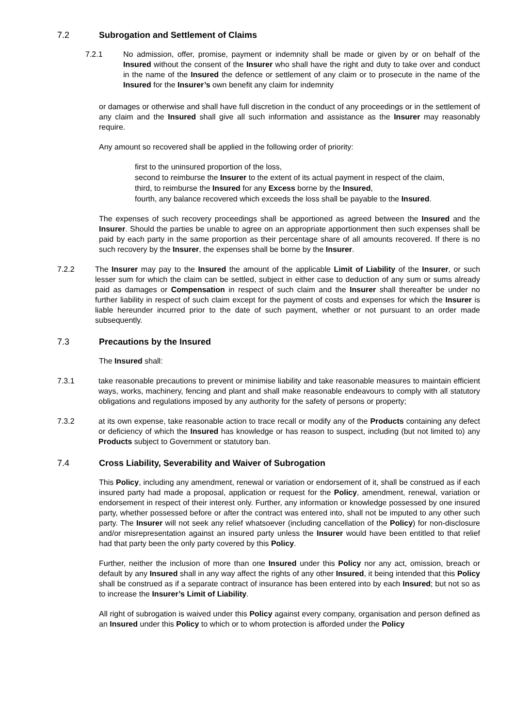7.2 Subrogation and Settlement of Claims
7.2.1 No admission, offer, promise, payment or indemnity shall be made or given by or on behalf of the Insured without the consent of the Insurer who shall have the right and duty to take over and conduct in the name of the Insured the defence or settlement of any claim or to prosecute in the name of the Insured for the Insurer’s own benefit any claim for indemnity
or damages or otherwise and shall have full discretion in the conduct of any proceedings or in the settlement of any claim and the Insured shall give all such information and assistance as the Insurer may reasonably require.
Any amount so recovered shall be applied in the following order of priority:
first to the uninsured proportion of the loss,
second to reimburse the Insurer to the extent of its actual payment in respect of the claim,
third, to reimburse the Insured for any Excess borne by the Insured,
fourth, any balance recovered which exceeds the loss shall be payable to the Insured.
The expenses of such recovery proceedings shall be apportioned as agreed between the Insured and the Insurer. Should the parties be unable to agree on an appropriate apportionment then such expenses shall be paid by each party in the same proportion as their percentage share of all amounts recovered. If there is no such recovery by the Insurer, the expenses shall be borne by the Insurer.
7.2.2 The Insurer may pay to the Insured the amount of the applicable Limit of Liability of the Insurer, or such lesser sum for which the claim can be settled, subject in either case to deduction of any sum or sums already paid as damages or Compensation in respect of such claim and the Insurer shall thereafter be under no further liability in respect of such claim except for the payment of costs and expenses for which the Insurer is liable hereunder incurred prior to the date of such payment, whether or not pursuant to an order made subsequently.
7.3 Precautions by the Insured
The Insured shall:
7.3.1 take reasonable precautions to prevent or minimise liability and take reasonable measures to maintain efficient ways, works, machinery, fencing and plant and shall make reasonable endeavours to comply with all statutory obligations and regulations imposed by any authority for the safety of persons or property;
7.3.2 at its own expense, take reasonable action to trace recall or modify any of the Products containing any defect or deficiency of which the Insured has knowledge or has reason to suspect, including (but not limited to) any Products subject to Government or statutory ban.
7.4 Cross Liability, Severability and Waiver of Subrogation
This Policy, including any amendment, renewal or variation or endorsement of it, shall be construed as if each insured party had made a proposal, application or request for the Policy, amendment, renewal, variation or endorsement in respect of their interest only. Further, any information or knowledge possessed by one insured party, whether possessed before or after the contract was entered into, shall not be imputed to any other such party. The Insurer will not seek any relief whatsoever (including cancellation of the Policy) for non-disclosure and/or misrepresentation against an insured party unless the Insurer would have been entitled to that relief had that party been the only party covered by this Policy.
Further, neither the inclusion of more than one Insured under this Policy nor any act, omission, breach or default by any Insured shall in any way affect the rights of any other Insured, it being intended that this Policy shall be construed as if a separate contract of insurance has been entered into by each Insured; but not so as to increase the Insurer’s Limit of Liability.
All right of subrogation is waived under this Policy against every company, organisation and person defined as an Insured under this Policy to which or to whom protection is afforded under the Policy